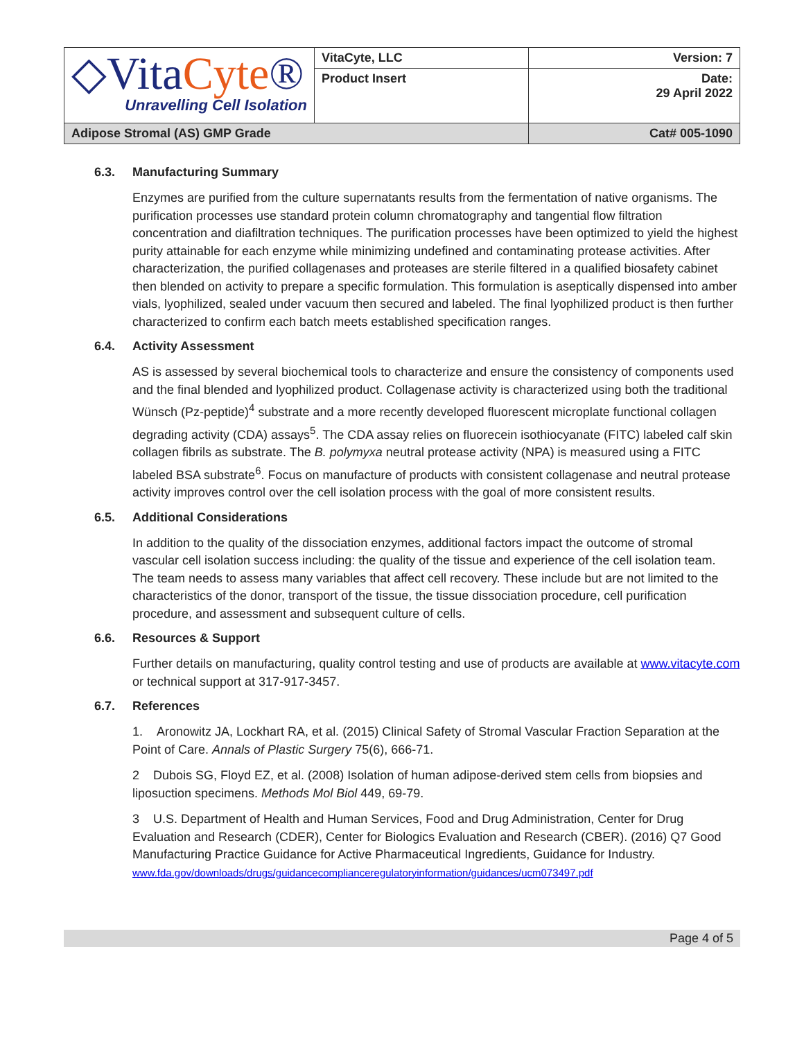| ◇Vita Cyte ® Unravelling Cell Isolation | VitaCyte, LLC | Version: 7 |
| | Product Insert | Date: 29 April 2022 |
| Adipose Stromal (AS) GMP Grade | | Cat# 005-1090 |
6.3. Manufacturing Summary
Enzymes are purified from the culture supernatants results from the fermentation of native organisms. The purification processes use standard protein column chromatography and tangential flow filtration concentration and diafiltration techniques. The purification processes have been optimized to yield the highest purity attainable for each enzyme while minimizing undefined and contaminating protease activities. After characterization, the purified collagenases and proteases are sterile filtered in a qualified biosafety cabinet then blended on activity to prepare a specific formulation. This formulation is aseptically dispensed into amber vials, lyophilized, sealed under vacuum then secured and labeled. The final lyophilized product is then further characterized to confirm each batch meets established specification ranges.
6.4. Activity Assessment
AS is assessed by several biochemical tools to characterize and ensure the consistency of components used and the final blended and lyophilized product. Collagenase activity is characterized using both the traditional Wünsch (Pz-peptide)<sup>4</sup> substrate and a more recently developed fluorescent microplate functional collagen degrading activity (CDA) assays<sup>5</sup>. The CDA assay relies on fluorecein isothiocyanate (FITC) labeled calf skin collagen fibrils as substrate. The B. polymyxa neutral protease activity (NPA) is measured using a FITC labeled BSA substrate<sup>6</sup>. Focus on manufacture of products with consistent collagenase and neutral protease activity improves control over the cell isolation process with the goal of more consistent results.
6.5. Additional Considerations
In addition to the quality of the dissociation enzymes, additional factors impact the outcome of stromal vascular cell isolation success including: the quality of the tissue and experience of the cell isolation team. The team needs to assess many variables that affect cell recovery. These include but are not limited to the characteristics of the donor, transport of the tissue, the tissue dissociation procedure, cell purification procedure, and assessment and subsequent culture of cells.
6.6. Resources & Support
Further details on manufacturing, quality control testing and use of products are available at www.vitacyte.com or technical support at 317-917-3457.
6.7. References
1. Aronowitz JA, Lockhart RA, et al. (2015) Clinical Safety of Stromal Vascular Fraction Separation at the Point of Care. Annals of Plastic Surgery 75(6), 666-71.
2 Dubois SG, Floyd EZ, et al. (2008) Isolation of human adipose-derived stem cells from biopsies and liposuction specimens. Methods Mol Biol 449, 69-79.
3 U.S. Department of Health and Human Services, Food and Drug Administration, Center for Drug Evaluation and Research (CDER), Center for Biologics Evaluation and Research (CBER). (2016) Q7 Good Manufacturing Practice Guidance for Active Pharmaceutical Ingredients, Guidance for Industry. www.fda.gov/downloads/drugs/guidancecomplianceregulatoryinformation/guidances/ucm073497.pdf
Page 4 of 5